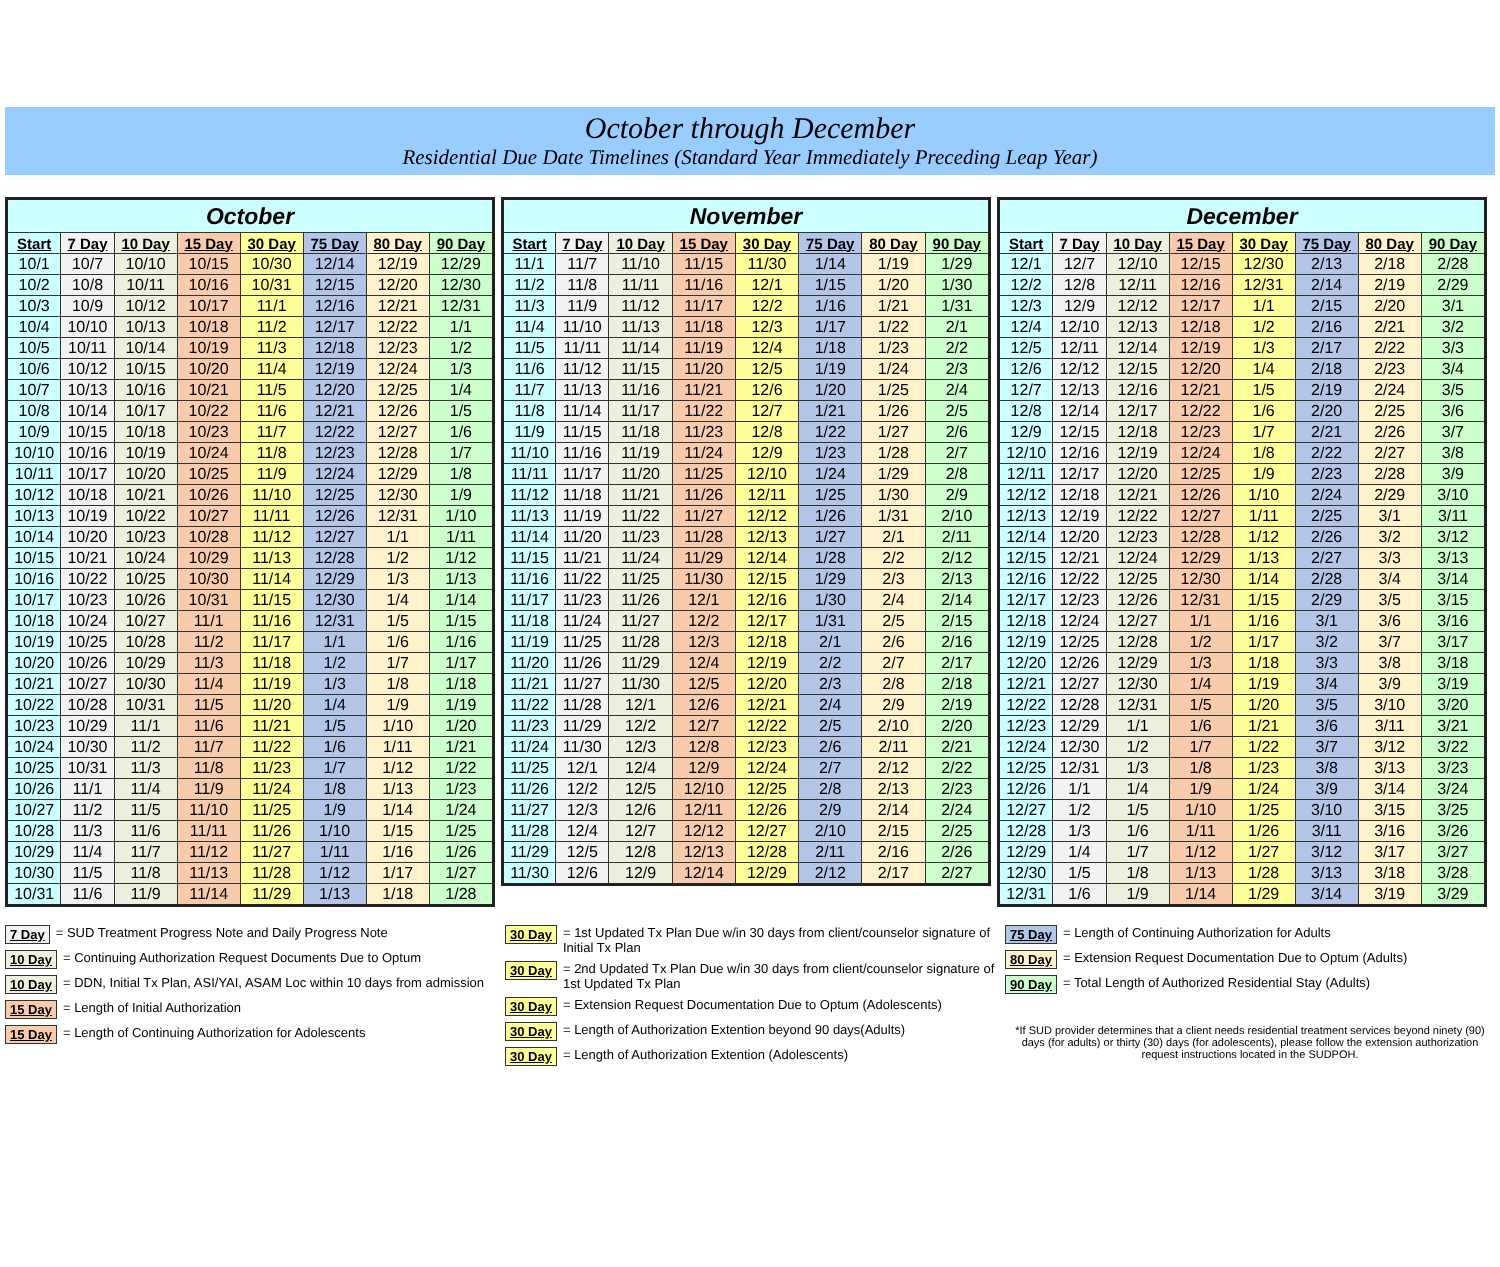October through December
Residential Due Date Timelines (Standard Year Immediately Preceding Leap Year)
| October | | | | | | | |
| --- | --- | --- | --- | --- | --- | --- | --- |
| Start | 7 Day | 10 Day | 15 Day | 30 Day | 75 Day | 80 Day | 90 Day |
| 10/1 | 10/7 | 10/10 | 10/15 | 10/30 | 12/14 | 12/19 | 12/29 |
| 10/2 | 10/8 | 10/11 | 10/16 | 10/31 | 12/15 | 12/20 | 12/30 |
| 10/3 | 10/9 | 10/12 | 10/17 | 11/1 | 12/16 | 12/21 | 12/31 |
| 10/4 | 10/10 | 10/13 | 10/18 | 11/2 | 12/17 | 12/22 | 1/1 |
| 10/5 | 10/11 | 10/14 | 10/19 | 11/3 | 12/18 | 12/23 | 1/2 |
| 10/6 | 10/12 | 10/15 | 10/20 | 11/4 | 12/19 | 12/24 | 1/3 |
| 10/7 | 10/13 | 10/16 | 10/21 | 11/5 | 12/20 | 12/25 | 1/4 |
| 10/8 | 10/14 | 10/17 | 10/22 | 11/6 | 12/21 | 12/26 | 1/5 |
| 10/9 | 10/15 | 10/18 | 10/23 | 11/7 | 12/22 | 12/27 | 1/6 |
| 10/10 | 10/16 | 10/19 | 10/24 | 11/8 | 12/23 | 12/28 | 1/7 |
| 10/11 | 10/17 | 10/20 | 10/25 | 11/9 | 12/24 | 12/29 | 1/8 |
| 10/12 | 10/18 | 10/21 | 10/26 | 11/10 | 12/25 | 12/30 | 1/9 |
| 10/13 | 10/19 | 10/22 | 10/27 | 11/11 | 12/26 | 12/31 | 1/10 |
| 10/14 | 10/20 | 10/23 | 10/28 | 11/12 | 12/27 | 1/1 | 1/11 |
| 10/15 | 10/21 | 10/24 | 10/29 | 11/13 | 12/28 | 1/2 | 1/12 |
| 10/16 | 10/22 | 10/25 | 10/30 | 11/14 | 12/29 | 1/3 | 1/13 |
| 10/17 | 10/23 | 10/26 | 10/31 | 11/15 | 12/30 | 1/4 | 1/14 |
| 10/18 | 10/24 | 10/27 | 11/1 | 11/16 | 12/31 | 1/5 | 1/15 |
| 10/19 | 10/25 | 10/28 | 11/2 | 11/17 | 1/1 | 1/6 | 1/16 |
| 10/20 | 10/26 | 10/29 | 11/3 | 11/18 | 1/2 | 1/7 | 1/17 |
| 10/21 | 10/27 | 10/30 | 11/4 | 11/19 | 1/3 | 1/8 | 1/18 |
| 10/22 | 10/28 | 10/31 | 11/5 | 11/20 | 1/4 | 1/9 | 1/19 |
| 10/23 | 10/29 | 11/1 | 11/6 | 11/21 | 1/5 | 1/10 | 1/20 |
| 10/24 | 10/30 | 11/2 | 11/7 | 11/22 | 1/6 | 1/11 | 1/21 |
| 10/25 | 10/31 | 11/3 | 11/8 | 11/23 | 1/7 | 1/12 | 1/22 |
| 10/26 | 11/1 | 11/4 | 11/9 | 11/24 | 1/8 | 1/13 | 1/23 |
| 10/27 | 11/2 | 11/5 | 11/10 | 11/25 | 1/9 | 1/14 | 1/24 |
| 10/28 | 11/3 | 11/6 | 11/11 | 11/26 | 1/10 | 1/15 | 1/25 |
| 10/29 | 11/4 | 11/7 | 11/12 | 11/27 | 1/11 | 1/16 | 1/26 |
| 10/30 | 11/5 | 11/8 | 11/13 | 11/28 | 1/12 | 1/17 | 1/27 |
| 10/31 | 11/6 | 11/9 | 11/14 | 11/29 | 1/13 | 1/18 | 1/28 |
| November | | | | | | | |
| --- | --- | --- | --- | --- | --- | --- | --- |
| Start | 7 Day | 10 Day | 15 Day | 30 Day | 75 Day | 80 Day | 90 Day |
| 11/1 | 11/7 | 11/10 | 11/15 | 11/30 | 1/14 | 1/19 | 1/29 |
| 11/2 | 11/8 | 11/11 | 11/16 | 12/1 | 1/15 | 1/20 | 1/30 |
| 11/3 | 11/9 | 11/12 | 11/17 | 12/2 | 1/16 | 1/21 | 1/31 |
| 11/4 | 11/10 | 11/13 | 11/18 | 12/3 | 1/17 | 1/22 | 2/1 |
| 11/5 | 11/11 | 11/14 | 11/19 | 12/4 | 1/18 | 1/23 | 2/2 |
| 11/6 | 11/12 | 11/15 | 11/20 | 12/5 | 1/19 | 1/24 | 2/3 |
| 11/7 | 11/13 | 11/16 | 11/21 | 12/6 | 1/20 | 1/25 | 2/4 |
| 11/8 | 11/14 | 11/17 | 11/22 | 12/7 | 1/21 | 1/26 | 2/5 |
| 11/9 | 11/15 | 11/18 | 11/23 | 12/8 | 1/22 | 1/27 | 2/6 |
| 11/10 | 11/16 | 11/19 | 11/24 | 12/9 | 1/23 | 1/28 | 2/7 |
| 11/11 | 11/17 | 11/20 | 11/25 | 12/10 | 1/24 | 1/29 | 2/8 |
| 11/12 | 11/18 | 11/21 | 11/26 | 12/11 | 1/25 | 1/30 | 2/9 |
| 11/13 | 11/19 | 11/22 | 11/27 | 12/12 | 1/26 | 1/31 | 2/10 |
| 11/14 | 11/20 | 11/23 | 11/28 | 12/13 | 1/27 | 2/1 | 2/11 |
| 11/15 | 11/21 | 11/24 | 11/29 | 12/14 | 1/28 | 2/2 | 2/12 |
| 11/16 | 11/22 | 11/25 | 11/30 | 12/15 | 1/29 | 2/3 | 2/13 |
| 11/17 | 11/23 | 11/26 | 12/1 | 12/16 | 1/30 | 2/4 | 2/14 |
| 11/18 | 11/24 | 11/27 | 12/2 | 12/17 | 1/31 | 2/5 | 2/15 |
| 11/19 | 11/25 | 11/28 | 12/3 | 12/18 | 2/1 | 2/6 | 2/16 |
| 11/20 | 11/26 | 11/29 | 12/4 | 12/19 | 2/2 | 2/7 | 2/17 |
| 11/21 | 11/27 | 11/30 | 12/5 | 12/20 | 2/3 | 2/8 | 2/18 |
| 11/22 | 11/28 | 12/1 | 12/6 | 12/21 | 2/4 | 2/9 | 2/19 |
| 11/23 | 11/29 | 12/2 | 12/7 | 12/22 | 2/5 | 2/10 | 2/20 |
| 11/24 | 11/30 | 12/3 | 12/8 | 12/23 | 2/6 | 2/11 | 2/21 |
| 11/25 | 12/1 | 12/4 | 12/9 | 12/24 | 2/7 | 2/12 | 2/22 |
| 11/26 | 12/2 | 12/5 | 12/10 | 12/25 | 2/8 | 2/13 | 2/23 |
| 11/27 | 12/3 | 12/6 | 12/11 | 12/26 | 2/9 | 2/14 | 2/24 |
| 11/28 | 12/4 | 12/7 | 12/12 | 12/27 | 2/10 | 2/15 | 2/25 |
| 11/29 | 12/5 | 12/8 | 12/13 | 12/28 | 2/11 | 2/16 | 2/26 |
| 11/30 | 12/6 | 12/9 | 12/14 | 12/29 | 2/12 | 2/17 | 2/27 |
| December | | | | | | | |
| --- | --- | --- | --- | --- | --- | --- | --- |
| Start | 7 Day | 10 Day | 15 Day | 30 Day | 75 Day | 80 Day | 90 Day |
| 12/1 | 12/7 | 12/10 | 12/15 | 12/30 | 2/13 | 2/18 | 2/28 |
| 12/2 | 12/8 | 12/11 | 12/16 | 12/31 | 2/14 | 2/19 | 2/29 |
| 12/3 | 12/9 | 12/12 | 12/17 | 1/1 | 2/15 | 2/20 | 3/1 |
| 12/4 | 12/10 | 12/13 | 12/18 | 1/2 | 2/16 | 2/21 | 3/2 |
| 12/5 | 12/11 | 12/14 | 12/19 | 1/3 | 2/17 | 2/22 | 3/3 |
| 12/6 | 12/12 | 12/15 | 12/20 | 1/4 | 2/18 | 2/23 | 3/4 |
| 12/7 | 12/13 | 12/16 | 12/21 | 1/5 | 2/19 | 2/24 | 3/5 |
| 12/8 | 12/14 | 12/17 | 12/22 | 1/6 | 2/20 | 2/25 | 3/6 |
| 12/9 | 12/15 | 12/18 | 12/23 | 1/7 | 2/21 | 2/26 | 3/7 |
| 12/10 | 12/16 | 12/19 | 12/24 | 1/8 | 2/22 | 2/27 | 3/8 |
| 12/11 | 12/17 | 12/20 | 12/25 | 1/9 | 2/23 | 2/28 | 3/9 |
| 12/12 | 12/18 | 12/21 | 12/26 | 1/10 | 2/24 | 2/29 | 3/10 |
| 12/13 | 12/19 | 12/22 | 12/27 | 1/11 | 2/25 | 3/1 | 3/11 |
| 12/14 | 12/20 | 12/23 | 12/28 | 1/12 | 2/26 | 3/2 | 3/12 |
| 12/15 | 12/21 | 12/24 | 12/29 | 1/13 | 2/27 | 3/3 | 3/13 |
| 12/16 | 12/22 | 12/25 | 12/30 | 1/14 | 2/28 | 3/4 | 3/14 |
| 12/17 | 12/23 | 12/26 | 12/31 | 1/15 | 2/29 | 3/5 | 3/15 |
| 12/18 | 12/24 | 12/27 | 1/1 | 1/16 | 3/1 | 3/6 | 3/16 |
| 12/19 | 12/25 | 12/28 | 1/2 | 1/17 | 3/2 | 3/7 | 3/17 |
| 12/20 | 12/26 | 12/29 | 1/3 | 1/18 | 3/3 | 3/8 | 3/18 |
| 12/21 | 12/27 | 12/30 | 1/4 | 1/19 | 3/4 | 3/9 | 3/19 |
| 12/22 | 12/28 | 12/31 | 1/5 | 1/20 | 3/5 | 3/10 | 3/20 |
| 12/23 | 12/29 | 1/1 | 1/6 | 1/21 | 3/6 | 3/11 | 3/21 |
| 12/24 | 12/30 | 1/2 | 1/7 | 1/22 | 3/7 | 3/12 | 3/22 |
| 12/25 | 12/31 | 1/3 | 1/8 | 1/23 | 3/8 | 3/13 | 3/23 |
| 12/26 | 1/1 | 1/4 | 1/9 | 1/24 | 3/9 | 3/14 | 3/24 |
| 12/27 | 1/2 | 1/5 | 1/10 | 1/25 | 3/10 | 3/15 | 3/25 |
| 12/28 | 1/3 | 1/6 | 1/11 | 1/26 | 3/11 | 3/16 | 3/26 |
| 12/29 | 1/4 | 1/7 | 1/12 | 1/27 | 3/12 | 3/17 | 3/27 |
| 12/30 | 1/5 | 1/8 | 1/13 | 1/28 | 3/13 | 3/18 | 3/28 |
| 12/31 | 1/6 | 1/9 | 1/14 | 1/29 | 3/14 | 3/19 | 3/29 |
7 Day = SUD Treatment Progress Note and Daily Progress Note
10 Day = Continuing Authorization Request Documents Due to Optum
10 Day = DDN, Initial Tx Plan, ASI/YAI, ASAM Loc within 10 days from admission
15 Day = Length of Initial Authorization
15 Day = Length of Continuing Authorization for Adolescents
30 Day = 1st Updated Tx Plan Due w/in 30 days from client/counselor signature of Initial Tx Plan
30 Day = 2nd Updated Tx Plan Due w/in 30 days from client/counselor signature of 1st Updated Tx Plan
30 Day = Extension Request Documentation Due to Optum (Adolescents)
30 Day = Length of Authorization Extention beyond 90 days(Adults)
30 Day = Length of Authorization Extention (Adolescents)
75 Day = Length of Continuing Authorization for Adults
80 Day = Extension Request Documentation Due to Optum (Adults)
90 Day = Total Length of Authorized Residential Stay (Adults)
*If SUD provider determines that a client needs residential treatment services beyond ninety (90) days (for adults) or thirty (30) days (for adolescents), please follow the extension authorization request instructions located in the SUDPOH.